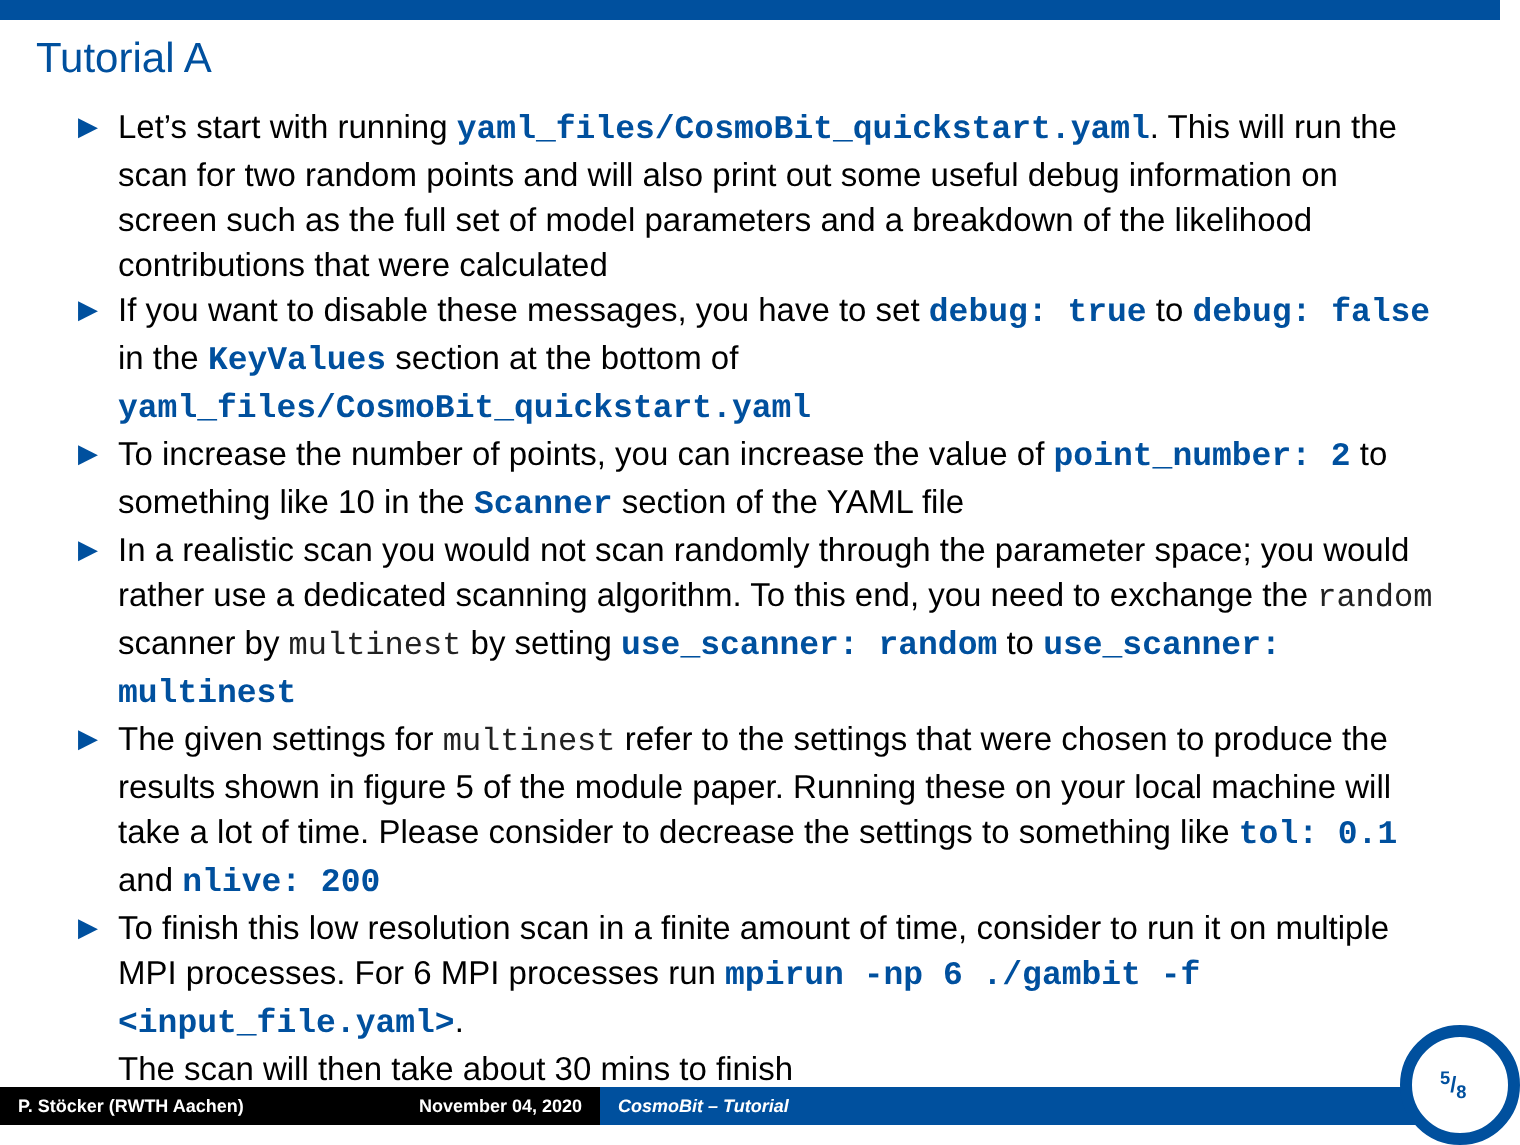Tutorial A
▶ Let’s start with running yaml_files/CosmoBit_quickstart.yaml. This will run the scan for two random points and will also print out some useful debug information on screen such as the full set of model parameters and a breakdown of the likelihood contributions that were calculated
▶ If you want to disable these messages, you have to set debug: true to debug: false in the KeyValues section at the bottom of yaml_files/CosmoBit_quickstart.yaml
▶ To increase the number of points, you can increase the value of point_number: 2 to something like 10 in the Scanner section of the YAML file
▶ In a realistic scan you would not scan randomly through the parameter space; you would rather use a dedicated scanning algorithm. To this end, you need to exchange the random scanner by multinest by setting use_scanner: random to use_scanner: multinest
▶ The given settings for multinest refer to the settings that were chosen to produce the results shown in figure 5 of the module paper. Running these on your local machine will take a lot of time. Please consider to decrease the settings to something like tol: 0.1 and nlive: 200
▶ To finish this low resolution scan in a finite amount of time, consider to run it on multiple MPI processes. For 6 MPI processes run mpirun -np 6 ./gambit -f <input_file.yaml>.
The scan will then take about 30 mins to finish
P. Stöcker (RWTH Aachen) November 04, 2020 CosmoBit – Tutorial
5/8